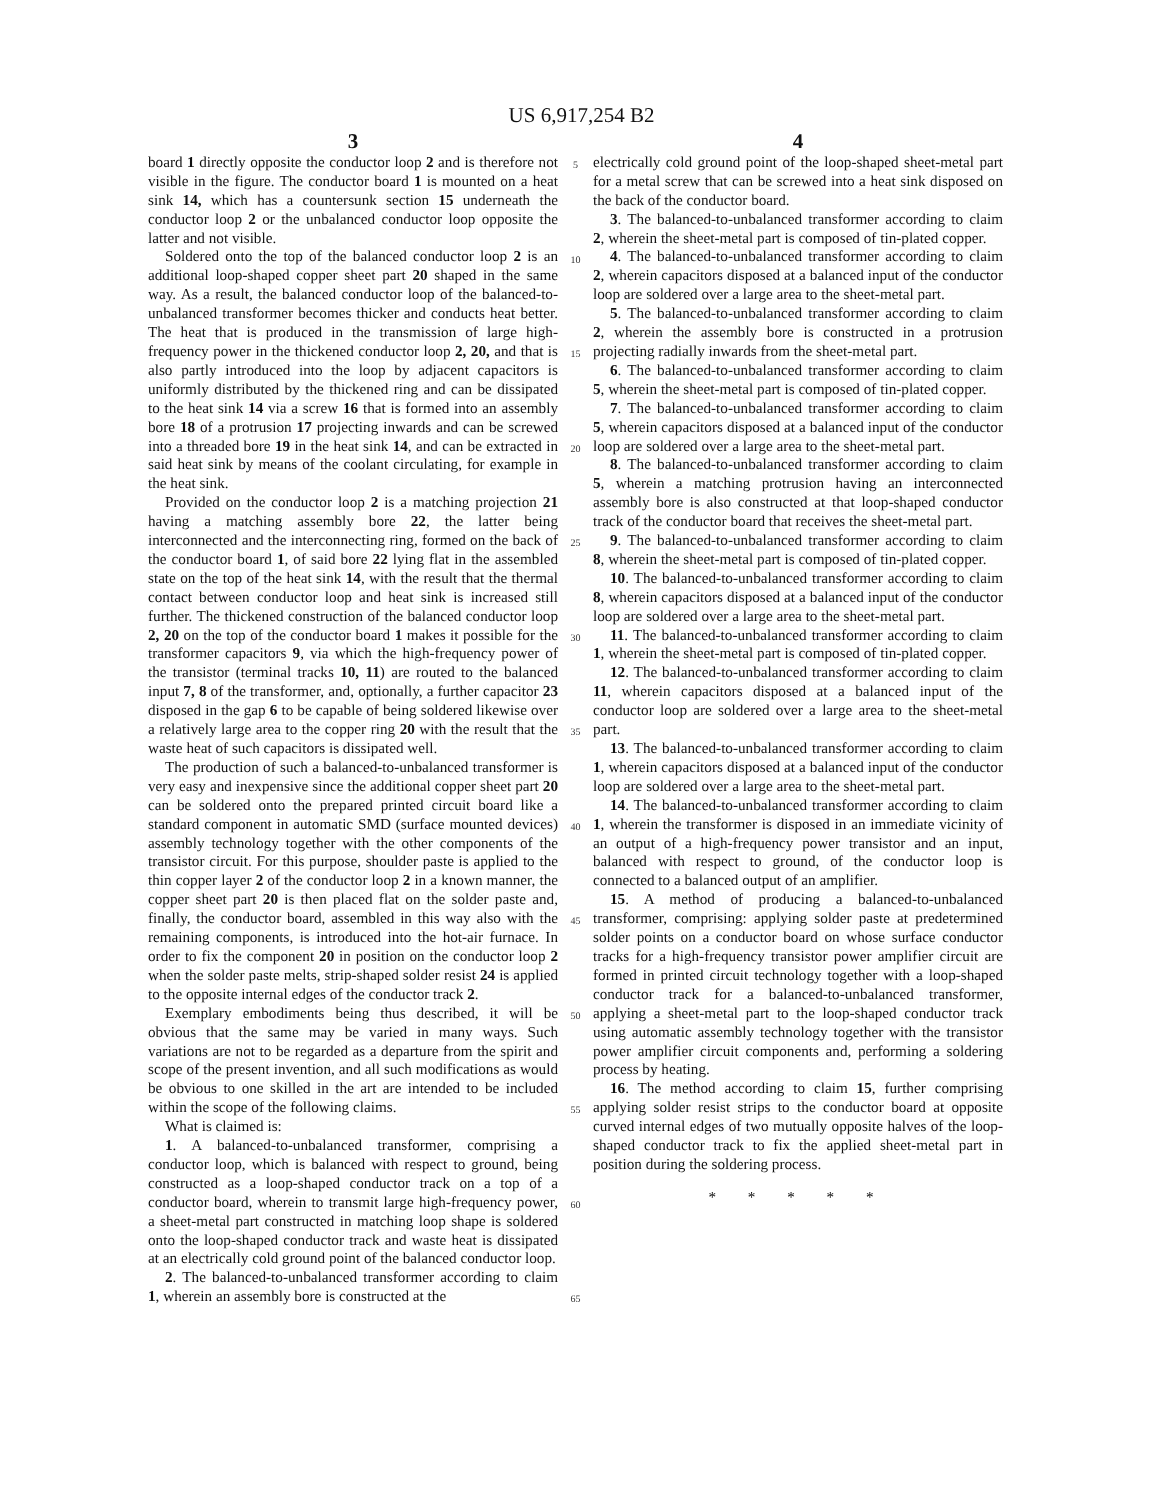US 6,917,254 B2
3
board 1 directly opposite the conductor loop 2 and is therefore not visible in the figure. The conductor board 1 is mounted on a heat sink 14, which has a countersunk section 15 underneath the conductor loop 2 or the unbalanced conductor loop opposite the latter and not visible.
Soldered onto the top of the balanced conductor loop 2 is an additional loop-shaped copper sheet part 20 shaped in the same way. As a result, the balanced conductor loop of the balanced-to-unbalanced transformer becomes thicker and conducts heat better. The heat that is produced in the transmission of large high-frequency power in the thickened conductor loop 2, 20, and that is also partly introduced into the loop by adjacent capacitors is uniformly distributed by the thickened ring and can be dissipated to the heat sink 14 via a screw 16 that is formed into an assembly bore 18 of a protrusion 17 projecting inwards and can be screwed into a threaded bore 19 in the heat sink 14, and can be extracted in said heat sink by means of the coolant circulating, for example in the heat sink.
Provided on the conductor loop 2 is a matching projection 21 having a matching assembly bore 22, the latter being interconnected and the interconnecting ring, formed on the back of the conductor board 1, of said bore 22 lying flat in the assembled state on the top of the heat sink 14, with the result that the thermal contact between conductor loop and heat sink is increased still further. The thickened construction of the balanced conductor loop 2, 20 on the top of the conductor board 1 makes it possible for the transformer capacitors 9, via which the high-frequency power of the transistor (terminal tracks 10, 11) are routed to the balanced input 7, 8 of the transformer, and, optionally, a further capacitor 23 disposed in the gap 6 to be capable of being soldered likewise over a relatively large area to the copper ring 20 with the result that the waste heat of such capacitors is dissipated well.
The production of such a balanced-to-unbalanced transformer is very easy and inexpensive since the additional copper sheet part 20 can be soldered onto the prepared printed circuit board like a standard component in automatic SMD (surface mounted devices) assembly technology together with the other components of the transistor circuit. For this purpose, shoulder paste is applied to the thin copper layer 2 of the conductor loop 2 in a known manner, the copper sheet part 20 is then placed flat on the solder paste and, finally, the conductor board, assembled in this way also with the remaining components, is introduced into the hot-air furnace. In order to fix the component 20 in position on the conductor loop 2 when the solder paste melts, strip-shaped solder resist 24 is applied to the opposite internal edges of the conductor track 2.
Exemplary embodiments being thus described, it will be obvious that the same may be varied in many ways. Such variations are not to be regarded as a departure from the spirit and scope of the present invention, and all such modifications as would be obvious to one skilled in the art are intended to be included within the scope of the following claims.
What is claimed is:
1. A balanced-to-unbalanced transformer, comprising a conductor loop, which is balanced with respect to ground, being constructed as a loop-shaped conductor track on a top of a conductor board, wherein to transmit large high-frequency power, a sheet-metal part constructed in matching loop shape is soldered onto the loop-shaped conductor track and waste heat is dissipated at an electrically cold ground point of the balanced conductor loop.
2. The balanced-to-unbalanced transformer according to claim 1, wherein an assembly bore is constructed at the
5
10
15
20
25
30
35
40
45
50
55
60
65
4
electrically cold ground point of the loop-shaped sheet-metal part for a metal screw that can be screwed into a heat sink disposed on the back of the conductor board.
3. The balanced-to-unbalanced transformer according to claim 2, wherein the sheet-metal part is composed of tin-plated copper.
4. The balanced-to-unbalanced transformer according to claim 2, wherein capacitors disposed at a balanced input of the conductor loop are soldered over a large area to the sheet-metal part.
5. The balanced-to-unbalanced transformer according to claim 2, wherein the assembly bore is constructed in a protrusion projecting radially inwards from the sheet-metal part.
6. The balanced-to-unbalanced transformer according to claim 5, wherein the sheet-metal part is composed of tin-plated copper.
7. The balanced-to-unbalanced transformer according to claim 5, wherein capacitors disposed at a balanced input of the conductor loop are soldered over a large area to the sheet-metal part.
8. The balanced-to-unbalanced transformer according to claim 5, wherein a matching protrusion having an interconnected assembly bore is also constructed at that loop-shaped conductor track of the conductor board that receives the sheet-metal part.
9. The balanced-to-unbalanced transformer according to claim 8, wherein the sheet-metal part is composed of tin-plated copper.
10. The balanced-to-unbalanced transformer according to claim 8, wherein capacitors disposed at a balanced input of the conductor loop are soldered over a large area to the sheet-metal part.
11. The balanced-to-unbalanced transformer according to claim 1, wherein the sheet-metal part is composed of tin-plated copper.
12. The balanced-to-unbalanced transformer according to claim 11, wherein capacitors disposed at a balanced input of the conductor loop are soldered over a large area to the sheet-metal part.
13. The balanced-to-unbalanced transformer according to claim 1, wherein capacitors disposed at a balanced input of the conductor loop are soldered over a large area to the sheet-metal part.
14. The balanced-to-unbalanced transformer according to claim 1, wherein the transformer is disposed in an immediate vicinity of an output of a high-frequency power transistor and an input, balanced with respect to ground, of the conductor loop is connected to a balanced output of an amplifier.
15. A method of producing a balanced-to-unbalanced transformer, comprising: applying solder paste at predetermined solder points on a conductor board on whose surface conductor tracks for a high-frequency transistor power amplifier circuit are formed in printed circuit technology together with a loop-shaped conductor track for a balanced-to-unbalanced transformer, applying a sheet-metal part to the loop-shaped conductor track using automatic assembly technology together with the transistor power amplifier circuit components and, performing a soldering process by heating.
16. The method according to claim 15, further comprising applying solder resist strips to the conductor board at opposite curved internal edges of two mutually opposite halves of the loop-shaped conductor track to fix the applied sheet-metal part in position during the soldering process.
* * * * *